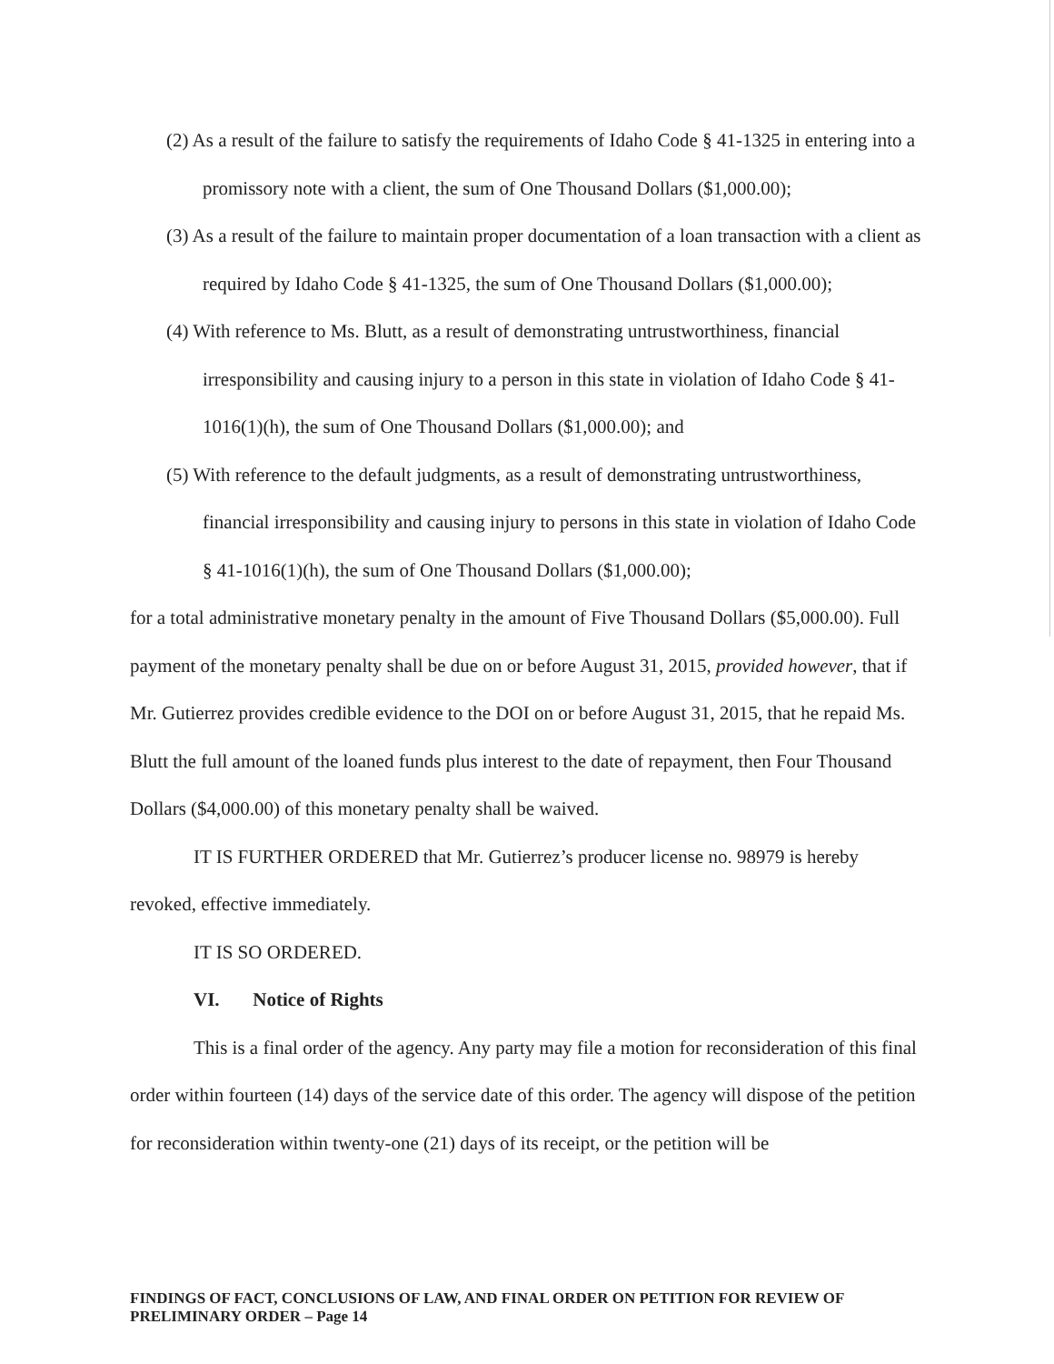(2) As a result of the failure to satisfy the requirements of Idaho Code § 41-1325 in entering into a promissory note with a client, the sum of One Thousand Dollars ($1,000.00);
(3) As a result of the failure to maintain proper documentation of a loan transaction with a client as required by Idaho Code § 41-1325, the sum of One Thousand Dollars ($1,000.00);
(4) With reference to Ms. Blutt, as a result of demonstrating untrustworthiness, financial irresponsibility and causing injury to a person in this state in violation of Idaho Code § 41-1016(1)(h), the sum of One Thousand Dollars ($1,000.00); and
(5) With reference to the default judgments, as a result of demonstrating untrustworthiness, financial irresponsibility and causing injury to persons in this state in violation of Idaho Code § 41-1016(1)(h), the sum of One Thousand Dollars ($1,000.00);
for a total administrative monetary penalty in the amount of Five Thousand Dollars ($5,000.00). Full payment of the monetary penalty shall be due on or before August 31, 2015, provided however, that if Mr. Gutierrez provides credible evidence to the DOI on or before August 31, 2015, that he repaid Ms. Blutt the full amount of the loaned funds plus interest to the date of repayment, then Four Thousand Dollars ($4,000.00) of this monetary penalty shall be waived.
IT IS FURTHER ORDERED that Mr. Gutierrez’s producer license no. 98979 is hereby revoked, effective immediately.
IT IS SO ORDERED.
VI. Notice of Rights
This is a final order of the agency. Any party may file a motion for reconsideration of this final order within fourteen (14) days of the service date of this order. The agency will dispose of the petition for reconsideration within twenty-one (21) days of its receipt, or the petition will be
FINDINGS OF FACT, CONCLUSIONS OF LAW, AND FINAL ORDER ON PETITION FOR REVIEW OF PRELIMINARY ORDER – Page 14